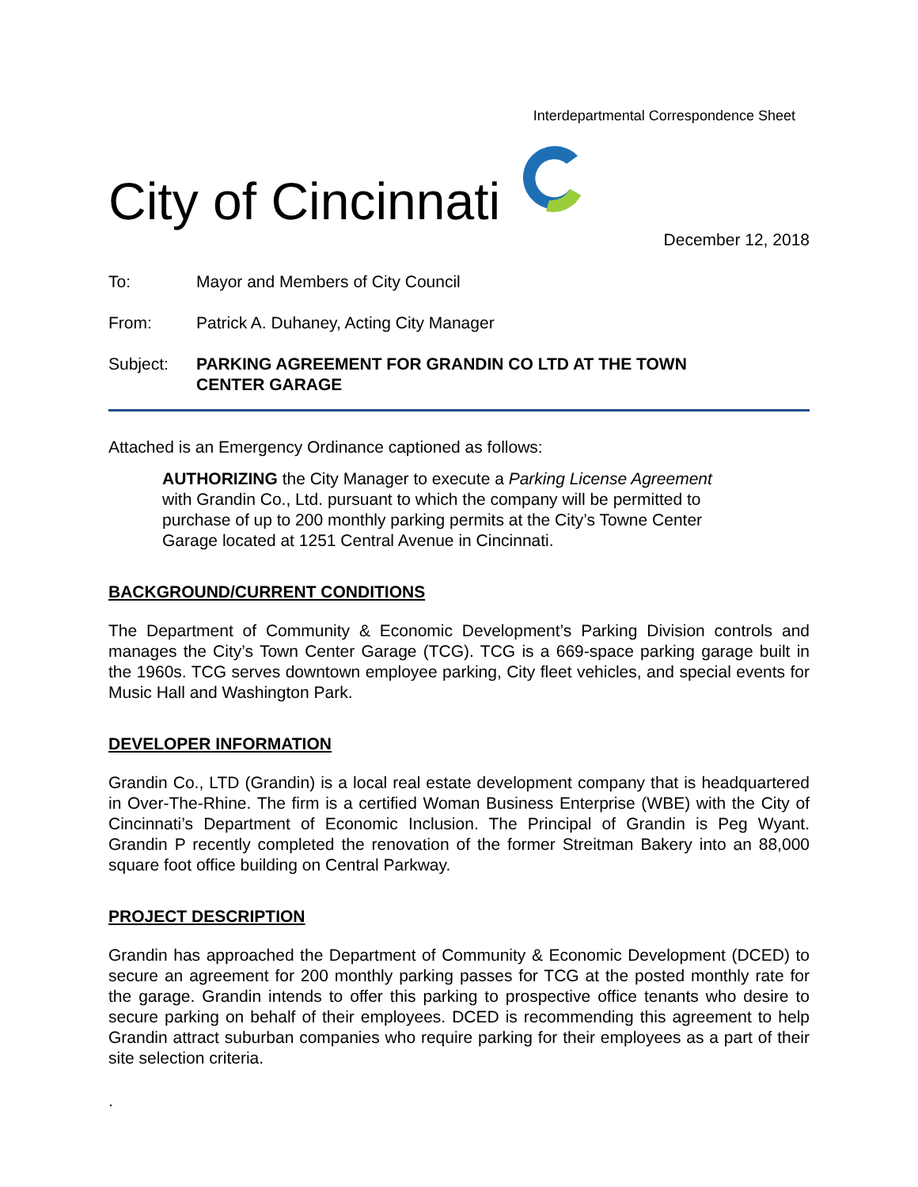Interdepartmental Correspondence Sheet
City of Cincinnati
December 12, 2018
To: Mayor and Members of City Council
From: Patrick A. Duhaney, Acting City Manager
Subject: PARKING AGREEMENT FOR GRANDIN CO LTD AT THE TOWN
CENTER GARAGE
Attached is an Emergency Ordinance captioned as follows:
AUTHORIZING the City Manager to execute a Parking License Agreement with Grandin Co., Ltd. pursuant to which the company will be permitted to purchase of up to 200 monthly parking permits at the City’s Towne Center Garage located at 1251 Central Avenue in Cincinnati.
BACKGROUND/CURRENT CONDITIONS
The Department of Community & Economic Development’s Parking Division controls and manages the City’s Town Center Garage (TCG). TCG is a 669-space parking garage built in the 1960s. TCG serves downtown employee parking, City fleet vehicles, and special events for Music Hall and Washington Park.
DEVELOPER INFORMATION
Grandin Co., LTD (Grandin) is a local real estate development company that is headquartered in Over-The-Rhine. The firm is a certified Woman Business Enterprise (WBE) with the City of Cincinnati’s Department of Economic Inclusion. The Principal of Grandin is Peg Wyant. Grandin P recently completed the renovation of the former Streitman Bakery into an 88,000 square foot office building on Central Parkway.
PROJECT DESCRIPTION
Grandin has approached the Department of Community & Economic Development (DCED) to secure an agreement for 200 monthly parking passes for TCG at the posted monthly rate for the garage. Grandin intends to offer this parking to prospective office tenants who desire to secure parking on behalf of their employees. DCED is recommending this agreement to help Grandin attract suburban companies who require parking for their employees as a part of their site selection criteria.
.